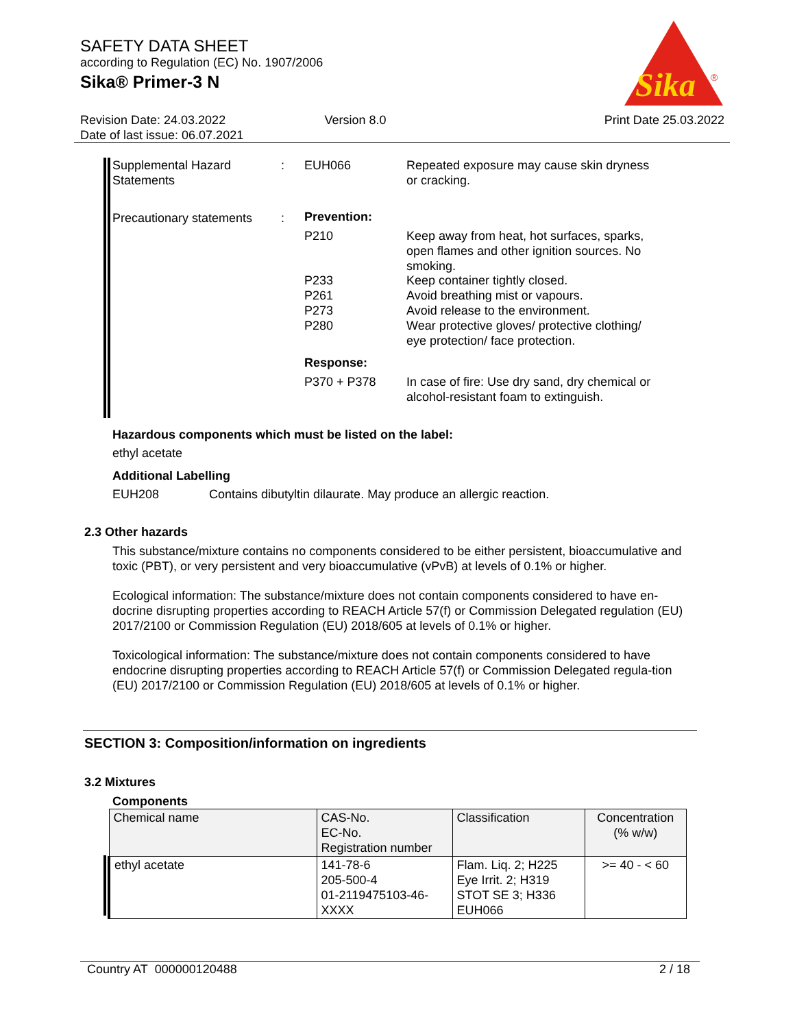SAFETY DATA SHEET
according to Regulation (EC) No. 1907/2006
Sika® Primer-3 N
Sika
®
Revision Date: 24.03.2022
Date of last issue: 06.07.2021
Version 8.0 Print Date 25.03.2022
Supplemental Hazard
Statements
: EUH066
Repeated exposure may cause skin dryness
or cracking.
Precautionary statements : Prevention:
P210
Keep away from heat, hot surfaces, sparks,
open flames and other ignition sources. No
smoking.
P233
P261
P273
P280
Keep container tightly closed.
Avoid breathing mist or vapours.
Avoid release to the environment.
Wear protective gloves/ protective clothing/
eye protection/ face protection.
Response:
P370 + P378
In case of fire: Use dry sand, dry chemical or
alcohol-resistant foam to extinguish.
Hazardous components which must be listed on the label:
ethyl acetate
Additional Labelling
EUH208
Contains dibutyltin dilaurate. May produce an allergic reaction.
2.3 Other hazards
This substance/mixture contains no components considered to be either persistent, bioaccumulative and toxic (PBT), or very persistent and very bioaccumulative (vPvB) at levels of 0.1% or higher.
Ecological information: The substance/mixture does not contain components considered to have en-docrine disrupting properties according to REACH Article 57(f) or Commission Delegated regulation (EU) 2017/2100 or Commission Regulation (EU) 2018/605 at levels of 0.1% or higher.
Toxicological information: The substance/mixture does not contain components considered to have endocrine disrupting properties according to REACH Article 57(f) or Commission Delegated regula-tion (EU) 2017/2100 or Commission Regulation (EU) 2018/605 at levels of 0.1% or higher.
SECTION 3: Composition/information on ingredients
3.2 Mixtures
Components
| Chemical name | CAS-No. EC-No. Registration number | Classification | Concentration (% w/w) |
| --- | --- | --- | --- |
| ethyl acetate | 141-78-6 205-500-4 01-2119475103-46- XXXX | Flam. Liq. 2; H225 Eye Irrit. 2; H319 STOT SE 3; H336 EUH066 | >= 40 - < 60 |
Country AT 000000120488 2 / 18